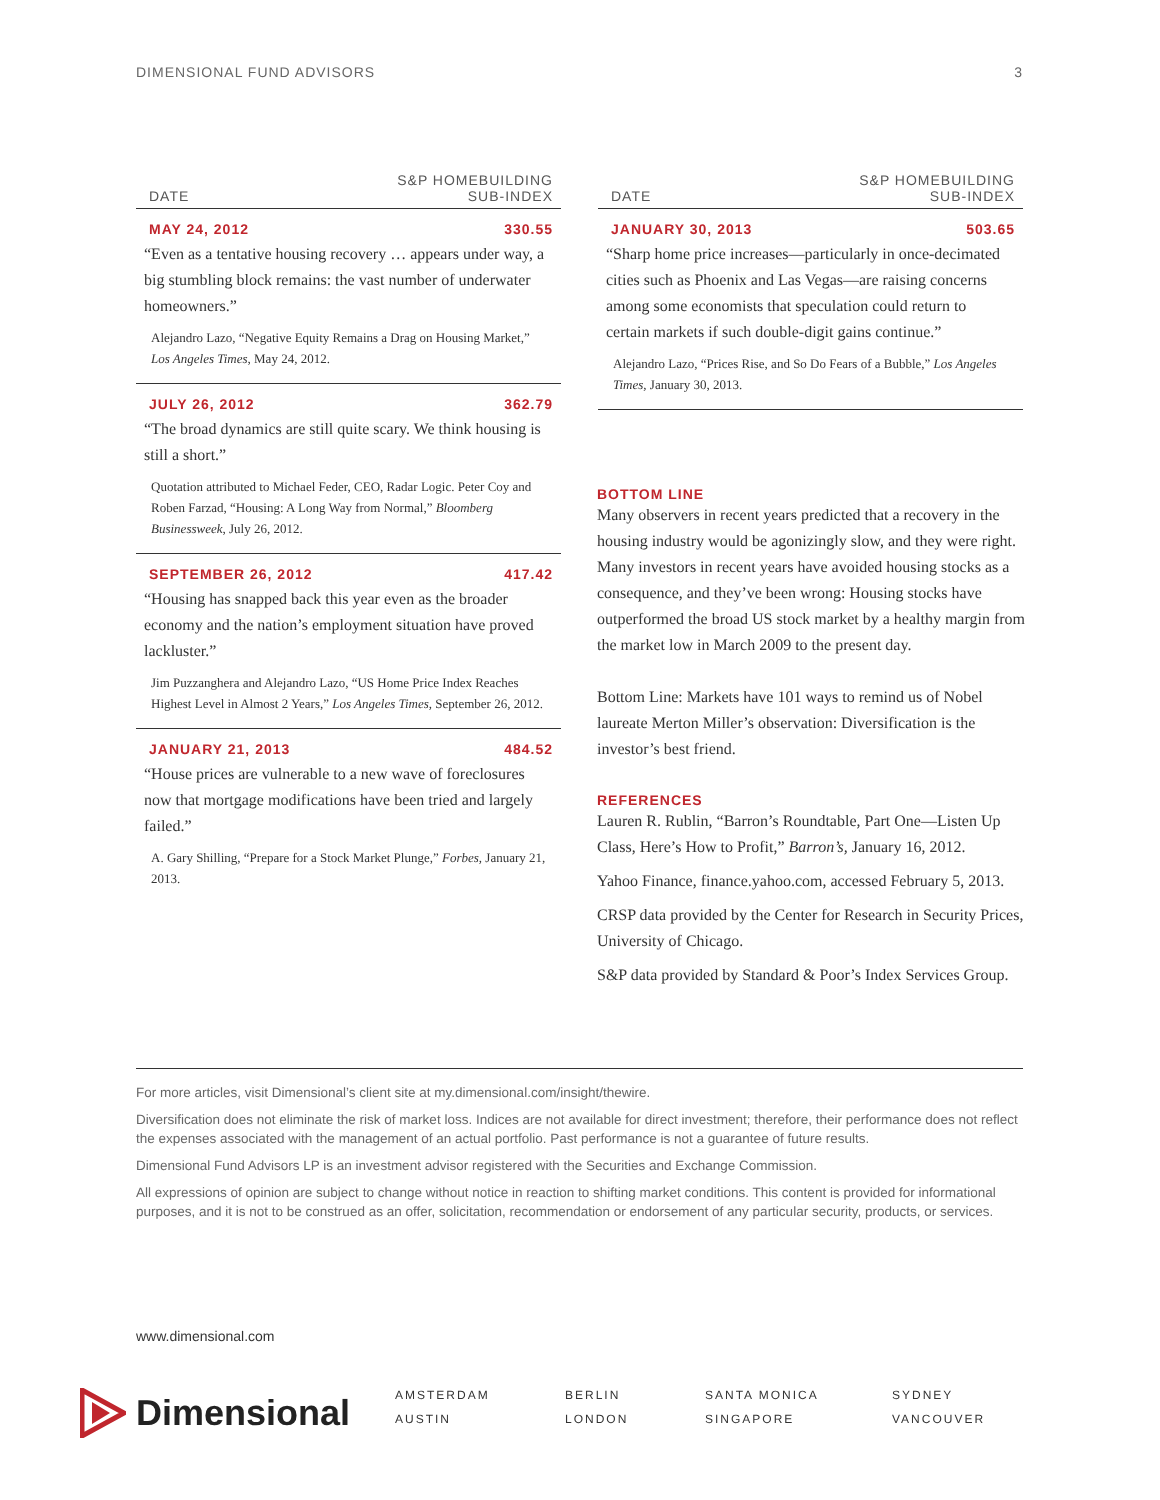DIMENSIONAL FUND ADVISORS 3
| DATE | S&P HOMEBUILDING SUB-INDEX |
| --- | --- |
| MAY 24, 2012 | 330.55 |
| “Even as a tentative housing recovery … appears under way, a big stumbling block remains: the vast number of underwater homeowners.” Alejandro Lazo, “Negative Equity Remains a Drag on Housing Market,” Los Angeles Times , May 24, 2012. | |
| JULY 26, 2012 | 362.79 |
| “The broad dynamics are still quite scary. We think housing is still a short.” Quotation attributed to Michael Feder, CEO, Radar Logic. Peter Coy and Roben Farzad, “Housing: A Long Way from Normal,” Bloomberg Businessweek , July 26, 2012. | |
| SEPTEMBER 26, 2012 | 417.42 |
| “Housing has snapped back this year even as the broader economy and the nation’s employment situation have proved lackluster.” Jim Puzzanghera and Alejandro Lazo, “US Home Price Index Reaches Highest Level in Almost 2 Years,” Los Angeles Times, September 26, 2012. | |
| JANUARY 21, 2013 | 484.52 |
| “House prices are vulnerable to a new wave of foreclosures now that mortgage modifications have been tried and largely failed.” A. Gary Shilling, “Prepare for a Stock Market Plunge,” Forbes, January 21, 2013. | |
| DATE | S&P HOMEBUILDING SUB-INDEX |
| --- | --- |
| JANUARY 30, 2013 | 503.65 |
| “Sharp home price increases—particularly in once-decimated cities such as Phoenix and Las Vegas—are raising concerns among some economists that speculation could return to certain markets if such double-digit gains continue.” Alejandro Lazo, “Prices Rise, and So Do Fears of a Bubble,” Los Angeles Times, January 30, 2013. | |
BOTTOM LINE
Many observers in recent years predicted that a recovery in the housing industry would be agonizingly slow, and they were right. Many investors in recent years have avoided housing stocks as a consequence, and they’ve been wrong: Housing stocks have outperformed the broad US stock market by a healthy margin from the market low in March 2009 to the present day.
Bottom Line: Markets have 101 ways to remind us of Nobel laureate Merton Miller’s observation: Diversification is the investor’s best friend.
REFERENCES
Lauren R. Rublin, “Barron’s Roundtable, Part One—Listen Up Class, Here’s How to Profit,” Barron’s, January 16, 2012.
Yahoo Finance, finance.yahoo.com, accessed February 5, 2013.
CRSP data provided by the Center for Research in Security Prices, University of Chicago.
S&P data provided by Standard & Poor’s Index Services Group.
For more articles, visit Dimensional’s client site at my.dimensional.com/insight/thewire.
Diversification does not eliminate the risk of market loss. Indices are not available for direct investment; therefore, their performance does not reflect the expenses associated with the management of an actual portfolio. Past performance is not a guarantee of future results.
Dimensional Fund Advisors LP is an investment advisor registered with the Securities and Exchange Commission.
All expressions of opinion are subject to change without notice in reaction to shifting market conditions. This content is provided for informational purposes, and it is not to be construed as an offer, solicitation, recommendation or endorsement of any particular security, products, or services.
www.dimensional.com
Dimensional
AMSTERDAM BERLIN SANTA MONICA SYDNEY AUSTIN LONDON SINGAPORE VANCOUVER